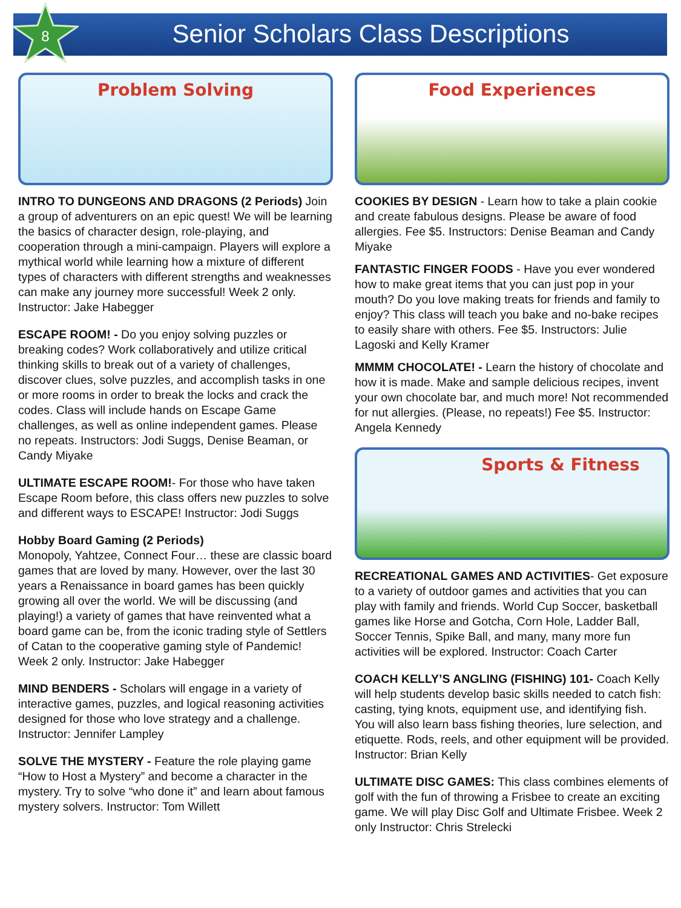8
Senior Scholars Class Descriptions
Problem Solving
INTRO TO DUNGEONS AND DRAGONS (2 Periods) Join a group of adventurers on an epic quest! We will be learning the basics of character design, role-playing, and cooperation through a mini-campaign. Players will explore a mythical world while learning how a mixture of different types of characters with different strengths and weaknesses can make any journey more successful! Week 2 only. Instructor: Jake Habegger
ESCAPE ROOM! - Do you enjoy solving puzzles or breaking codes? Work collaboratively and utilize critical thinking skills to break out of a variety of challenges, discover clues, solve puzzles, and accomplish tasks in one or more rooms in order to break the locks and crack the codes. Class will include hands on Escape Game challenges, as well as online independent games. Please no repeats. Instructors: Jodi Suggs, Denise Beaman, or Candy Miyake
ULTIMATE ESCAPE ROOM!- For those who have taken Escape Room before, this class offers new puzzles to solve and different ways to ESCAPE! Instructor: Jodi Suggs
Hobby Board Gaming (2 Periods)
Monopoly, Yahtzee, Connect Four… these are classic board games that are loved by many. However, over the last 30 years a Renaissance in board games has been quickly growing all over the world. We will be discussing (and playing!) a variety of games that have reinvented what a board game can be, from the iconic trading style of Settlers of Catan to the cooperative gaming style of Pandemic! Week 2 only. Instructor: Jake Habegger
MIND BENDERS - Scholars will engage in a variety of interactive games, puzzles, and logical reasoning activities designed for those who love strategy and a challenge. Instructor: Jennifer Lampley
SOLVE THE MYSTERY - Feature the role playing game “How to Host a Mystery” and become a character in the mystery. Try to solve “who done it” and learn about famous mystery solvers. Instructor: Tom Willett
Food Experiences
COOKIES BY DESIGN - Learn how to take a plain cookie and create fabulous designs. Please be aware of food allergies. Fee $5. Instructors: Denise Beaman and Candy Miyake
FANTASTIC FINGER FOODS - Have you ever wondered how to make great items that you can just pop in your mouth? Do you love making treats for friends and family to enjoy? This class will teach you bake and no-bake recipes to easily share with others. Fee $5. Instructors: Julie Lagoski and Kelly Kramer
MMMM CHOCOLATE! - Learn the history of chocolate and how it is made. Make and sample delicious recipes, invent your own chocolate bar, and much more! Not recommended for nut allergies. (Please, no repeats!) Fee $5. Instructor: Angela Kennedy
Sports & Fitness
RECREATIONAL GAMES AND ACTIVITIES- Get exposure to a variety of outdoor games and activities that you can play with family and friends. World Cup Soccer, basketball games like Horse and Gotcha, Corn Hole, Ladder Ball, Soccer Tennis, Spike Ball, and many, many more fun activities will be explored. Instructor: Coach Carter
COACH KELLY’S ANGLING (FISHING) 101- Coach Kelly will help students develop basic skills needed to catch fish: casting, tying knots, equipment use, and identifying fish. You will also learn bass fishing theories, lure selection, and etiquette. Rods, reels, and other equipment will be provided. Instructor: Brian Kelly
ULTIMATE DISC GAMES: This class combines elements of golf with the fun of throwing a Frisbee to create an exciting game. We will play Disc Golf and Ultimate Frisbee. Week 2 only Instructor: Chris Strelecki